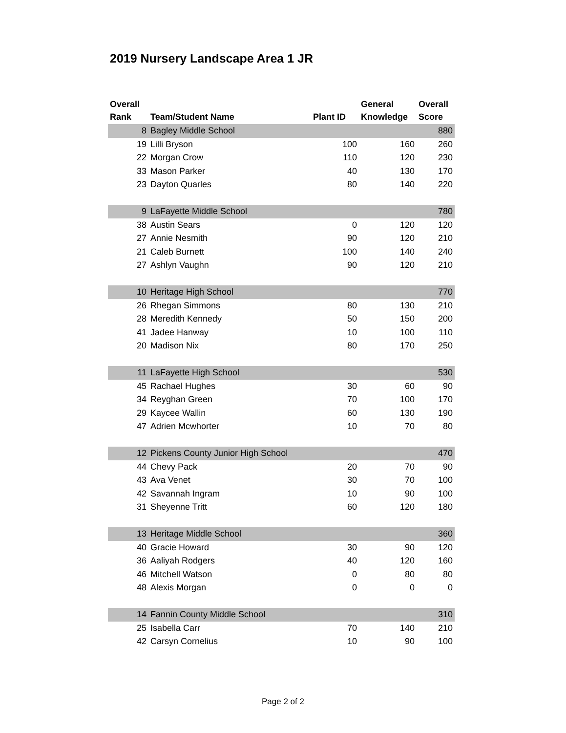2019 Nursery Landscape Area 1 JR
| Overall Rank | Team/Student Name | Plant ID | General Knowledge | Overall Score |
| --- | --- | --- | --- | --- |
| 8 | Bagley Middle School | | | 880 |
| 19 | Lilli Bryson | 100 | 160 | 260 |
| 22 | Morgan Crow | 110 | 120 | 230 |
| 33 | Mason Parker | 40 | 130 | 170 |
| 23 | Dayton Quarles | 80 | 140 | 220 |
| 9 | LaFayette Middle School | | | 780 |
| 38 | Austin Sears | 0 | 120 | 120 |
| 27 | Annie Nesmith | 90 | 120 | 210 |
| 21 | Caleb Burnett | 100 | 140 | 240 |
| 27 | Ashlyn Vaughn | 90 | 120 | 210 |
| 10 | Heritage High School | | | 770 |
| 26 | Rhegan Simmons | 80 | 130 | 210 |
| 28 | Meredith Kennedy | 50 | 150 | 200 |
| 41 | Jadee Hanway | 10 | 100 | 110 |
| 20 | Madison Nix | 80 | 170 | 250 |
| 11 | LaFayette High School | | | 530 |
| 45 | Rachael Hughes | 30 | 60 | 90 |
| 34 | Reyghan Green | 70 | 100 | 170 |
| 29 | Kaycee Wallin | 60 | 130 | 190 |
| 47 | Adrien Mcwhorter | 10 | 70 | 80 |
| 12 | Pickens County Junior High School | | | 470 |
| 44 | Chevy Pack | 20 | 70 | 90 |
| 43 | Ava Venet | 30 | 70 | 100 |
| 42 | Savannah Ingram | 10 | 90 | 100 |
| 31 | Sheyenne Tritt | 60 | 120 | 180 |
| 13 | Heritage Middle School | | | 360 |
| 40 | Gracie Howard | 30 | 90 | 120 |
| 36 | Aaliyah Rodgers | 40 | 120 | 160 |
| 46 | Mitchell Watson | 0 | 80 | 80 |
| 48 | Alexis Morgan | 0 | 0 | 0 |
| 14 | Fannin County Middle School | | | 310 |
| 25 | Isabella Carr | 70 | 140 | 210 |
| 42 | Carsyn Cornelius | 10 | 90 | 100 |
Page 2 of 2